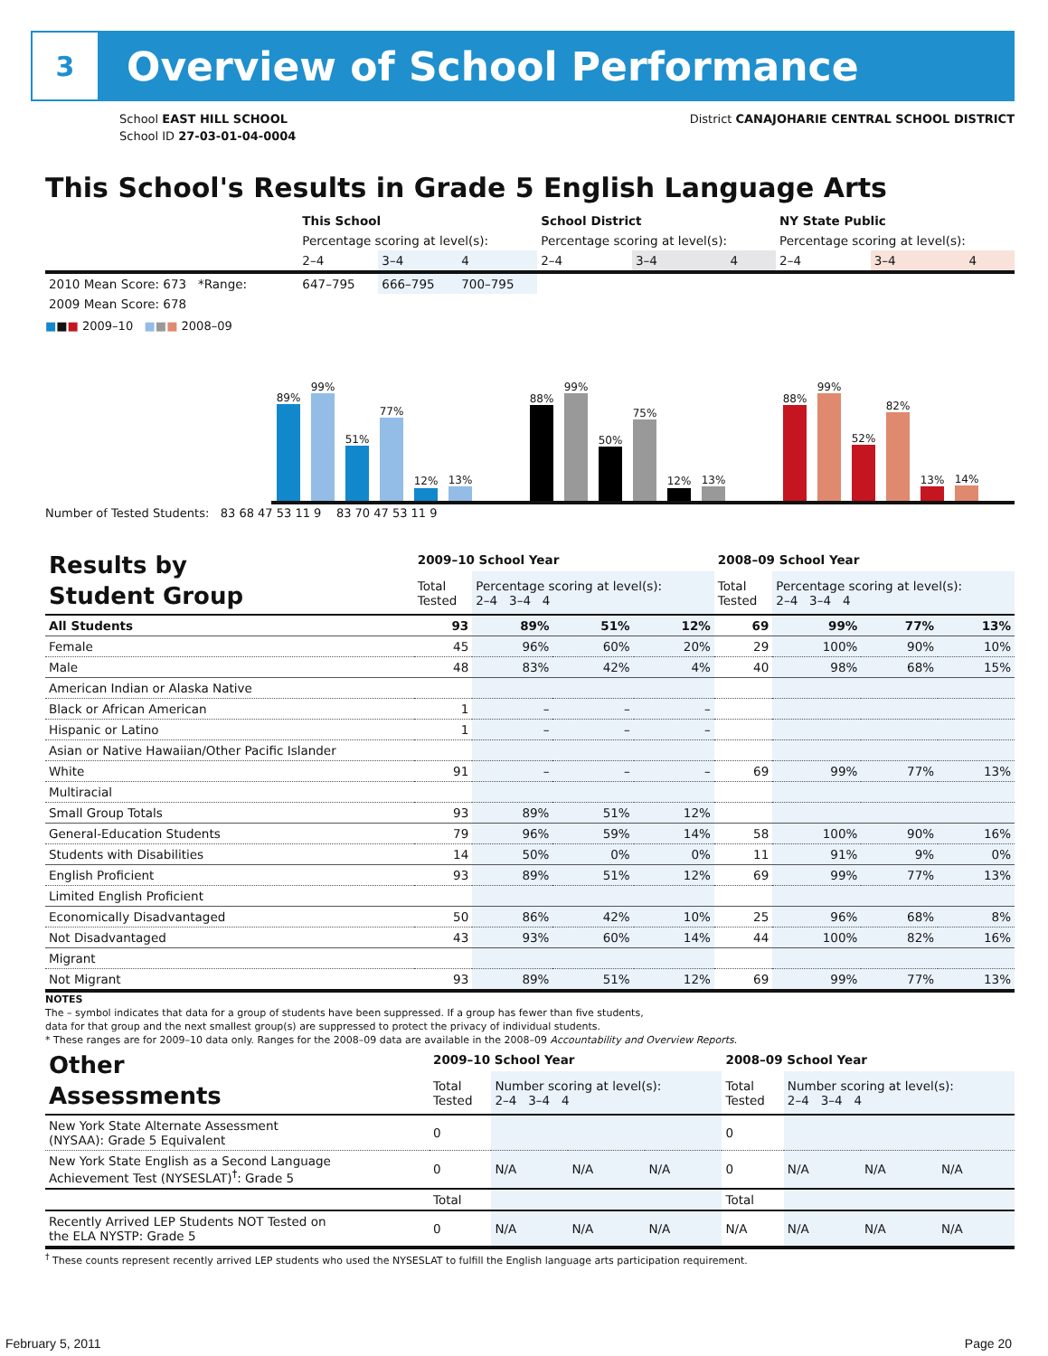3
Overview of School Performance
School EAST HILL SCHOOL
School ID 27-03-01-04-0004
District CANAJOHARIE CENTRAL SCHOOL DISTRICT
This School's Results in Grade 5 English Language Arts
| | This School | | | School District | | | NY State Public | | |
| | Percentage scoring at level(s): | | | Percentage scoring at level(s): | | | Percentage scoring at level(s): | | |
| | 2–4 | 3–4 | 4 | 2–4 | 3–4 | 4 | 2–4 | 3–4 | 4 |
| 2010 Mean Score: 673 *Range: | 647–795 | 666–795 | 700–795 | | | | | | |
| 2009 Mean Score: 678 | | | | | | | | | |
■■■ 2009–10 ■■■ 2008–09
89%
99%
51%
77%
12%
13%
88%
99%
50%
75%
12%
13%
88%
99%
52%
82%
13%
14%
Number of Tested Students: 83 68 47 53 11 9 83 70 47 53 11 9
| Results by Student Group | 2009–10 School Year | | | | 2008–09 School Year | | | |
| | Total Tested | Percentage scoring at level(s): 2–4 3–4 4 | | | Total Tested | Percentage scoring at level(s): 2–4 3–4 4 | | |
| All Students | 93 | 89% | 51% | 12% | 69 | 99% | 77% | 13% |
| Female | 45 | 96% | 60% | 20% | 29 | 100% | 90% | 10% |
| Male | 48 | 83% | 42% | 4% | 40 | 98% | 68% | 15% |
| American Indian or Alaska Native | | | | | | | | |
| Black or African American | 1 | – | – | – | | | | |
| Hispanic or Latino | 1 | – | – | – | | | | |
| Asian or Native Hawaiian/Other Pacific Islander | | | | | | | | |
| White | 91 | – | – | – | 69 | 99% | 77% | 13% |
| Multiracial | | | | | | | | |
| Small Group Totals | 93 | 89% | 51% | 12% | | | | |
| General-Education Students | 79 | 96% | 59% | 14% | 58 | 100% | 90% | 16% |
| Students with Disabilities | 14 | 50% | 0% | 0% | 11 | 91% | 9% | 0% |
| English Proficient | 93 | 89% | 51% | 12% | 69 | 99% | 77% | 13% |
| Limited English Proficient | | | | | | | | |
| Economically Disadvantaged | 50 | 86% | 42% | 10% | 25 | 96% | 68% | 8% |
| Not Disadvantaged | 43 | 93% | 60% | 14% | 44 | 100% | 82% | 16% |
| Migrant | | | | | | | | |
| Not Migrant | 93 | 89% | 51% | 12% | 69 | 99% | 77% | 13% |
NOTES
The – symbol indicates that data for a group of students have been suppressed. If a group has fewer than five students,
data for that group and the next smallest group(s) are suppressed to protect the privacy of individual students.
* These ranges are for 2009–10 data only. Ranges for the 2008–09 data are available in the 2008–09 Accountability and Overview Reports.
| Other Assessments | 2009–10 School Year | | | | 2008–09 School Year | | | |
| | Total Tested | Number scoring at level(s): 2–4 3–4 4 | | | Total Tested | Number scoring at level(s): 2–4 3–4 4 | | |
| New York State Alternate Assessment (NYSAA): Grade 5 Equivalent | 0 | | | | 0 | | | |
| New York State English as a Second Language Achievement Test (NYSESLAT)<sup>†</sup>: Grade 5 | 0 | N/A | N/A | N/A | 0 | N/A | N/A | N/A |
| | Total | | | | Total | | | |
| Recently Arrived LEP Students NOT Tested on the ELA NYSTP: Grade 5 | 0 | N/A | N/A | N/A | N/A | N/A | N/A | N/A |
<sup>†</sup> These counts represent recently arrived LEP students who used the NYSESLAT to fulfill the English language arts participation requirement.
February 5, 2011 Page 20